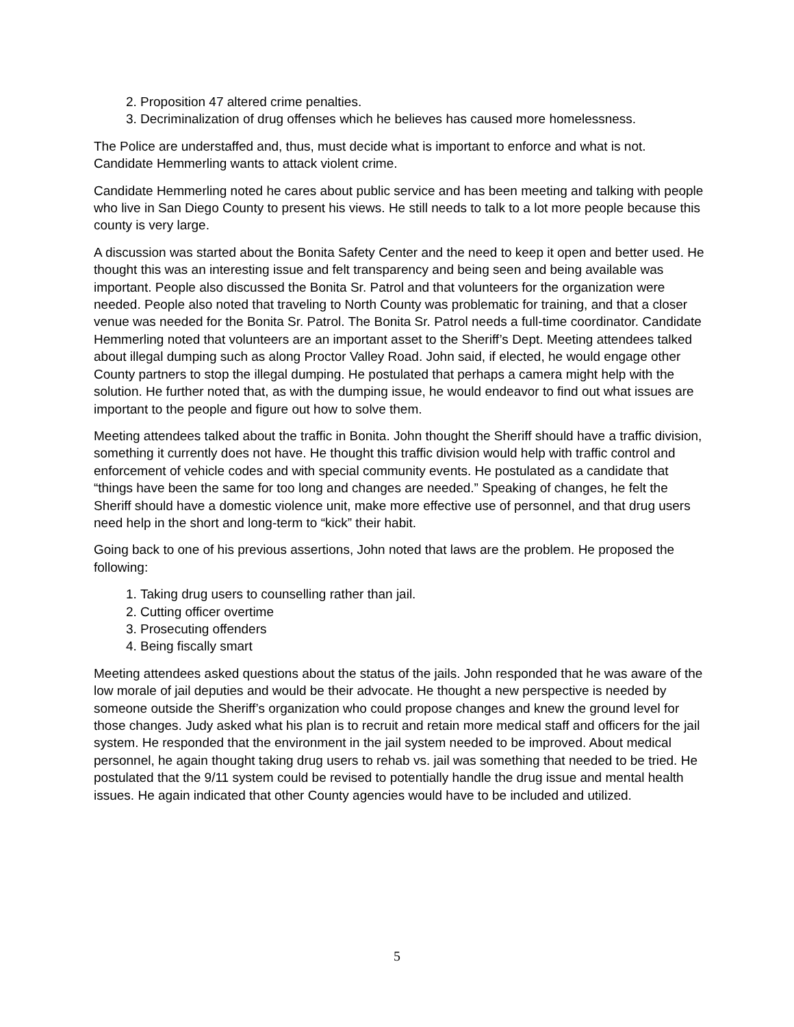2. Proposition 47 altered crime penalties.
3. Decriminalization of drug offenses which he believes has caused more homelessness.
The Police are understaffed and, thus, must decide what is important to enforce and what is not. Candidate Hemmerling wants to attack violent crime.
Candidate Hemmerling noted he cares about public service and has been meeting and talking with people who live in San Diego County to present his views. He still needs to talk to a lot more people because this county is very large.
A discussion was started about the Bonita Safety Center and the need to keep it open and better used. He thought this was an interesting issue and felt transparency and being seen and being available was important. People also discussed the Bonita Sr. Patrol and that volunteers for the organization were needed. People also noted that traveling to North County was problematic for training, and that a closer venue was needed for the Bonita Sr. Patrol. The Bonita Sr. Patrol needs a full-time coordinator. Candidate Hemmerling noted that volunteers are an important asset to the Sheriff’s Dept. Meeting attendees talked about illegal dumping such as along Proctor Valley Road. John said, if elected, he would engage other County partners to stop the illegal dumping. He postulated that perhaps a camera might help with the solution. He further noted that, as with the dumping issue, he would endeavor to find out what issues are important to the people and figure out how to solve them.
Meeting attendees talked about the traffic in Bonita. John thought the Sheriff should have a traffic division, something it currently does not have. He thought this traffic division would help with traffic control and enforcement of vehicle codes and with special community events. He postulated as a candidate that “things have been the same for too long and changes are needed.” Speaking of changes, he felt the Sheriff should have a domestic violence unit, make more effective use of personnel, and that drug users need help in the short and long-term to “kick” their habit.
Going back to one of his previous assertions, John noted that laws are the problem. He proposed the following:
1. Taking drug users to counselling rather than jail.
2. Cutting officer overtime
3. Prosecuting offenders
4. Being fiscally smart
Meeting attendees asked questions about the status of the jails. John responded that he was aware of the low morale of jail deputies and would be their advocate. He thought a new perspective is needed by someone outside the Sheriff’s organization who could propose changes and knew the ground level for those changes. Judy asked what his plan is to recruit and retain more medical staff and officers for the jail system. He responded that the environment in the jail system needed to be improved. About medical personnel, he again thought taking drug users to rehab vs. jail was something that needed to be tried. He postulated that the 9/11 system could be revised to potentially handle the drug issue and mental health issues. He again indicated that other County agencies would have to be included and utilized.
5